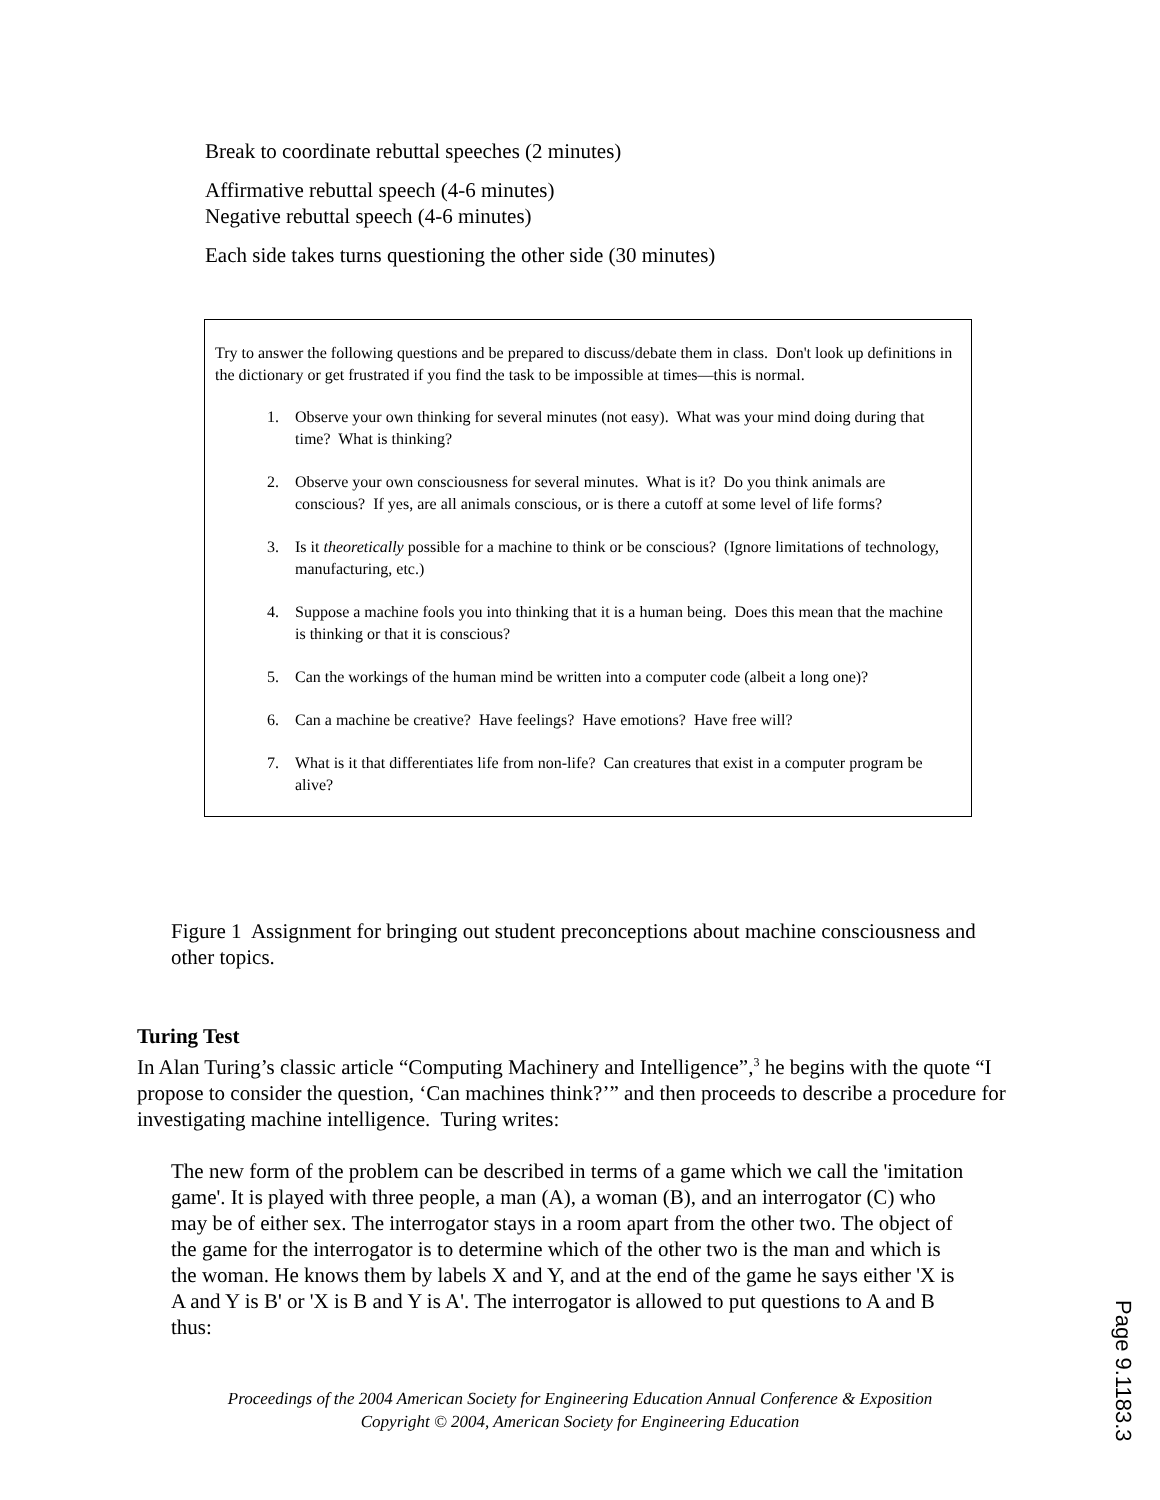Break to coordinate rebuttal speeches (2 minutes)
Affirmative rebuttal speech (4-6 minutes)
Negative rebuttal speech (4-6 minutes)
Each side takes turns questioning the other side (30 minutes)
Try to answer the following questions and be prepared to discuss/debate them in class. Don't look up definitions in the dictionary or get frustrated if you find the task to be impossible at times—this is normal.
1. Observe your own thinking for several minutes (not easy). What was your mind doing during that time? What is thinking?
2. Observe your own consciousness for several minutes. What is it? Do you think animals are conscious? If yes, are all animals conscious, or is there a cutoff at some level of life forms?
3. Is it theoretically possible for a machine to think or be conscious? (Ignore limitations of technology, manufacturing, etc.)
4. Suppose a machine fools you into thinking that it is a human being. Does this mean that the machine is thinking or that it is conscious?
5. Can the workings of the human mind be written into a computer code (albeit a long one)?
6. Can a machine be creative? Have feelings? Have emotions? Have free will?
7. What is it that differentiates life from non-life? Can creatures that exist in a computer program be alive?
Figure 1 Assignment for bringing out student preconceptions about machine consciousness and other topics.
Turing Test
In Alan Turing’s classic article “Computing Machinery and Intelligence”,<sup>3</sup> he begins with the quote “I propose to consider the question, ‘Can machines think?’” and then proceeds to describe a procedure for investigating machine intelligence. Turing writes:
The new form of the problem can be described in terms of a game which we call the 'imitation game'. It is played with three people, a man (A), a woman (B), and an interrogator (C) who may be of either sex. The interrogator stays in a room apart from the other two. The object of the game for the interrogator is to determine which of the other two is the man and which is the woman. He knows them by labels X and Y, and at the end of the game he says either 'X is A and Y is B' or 'X is B and Y is A'. The interrogator is allowed to put questions to A and B thus:
Proceedings of the 2004 American Society for Engineering Education Annual Conference & Exposition
Copyright © 2004, American Society for Engineering Education
Page 9.1183.3